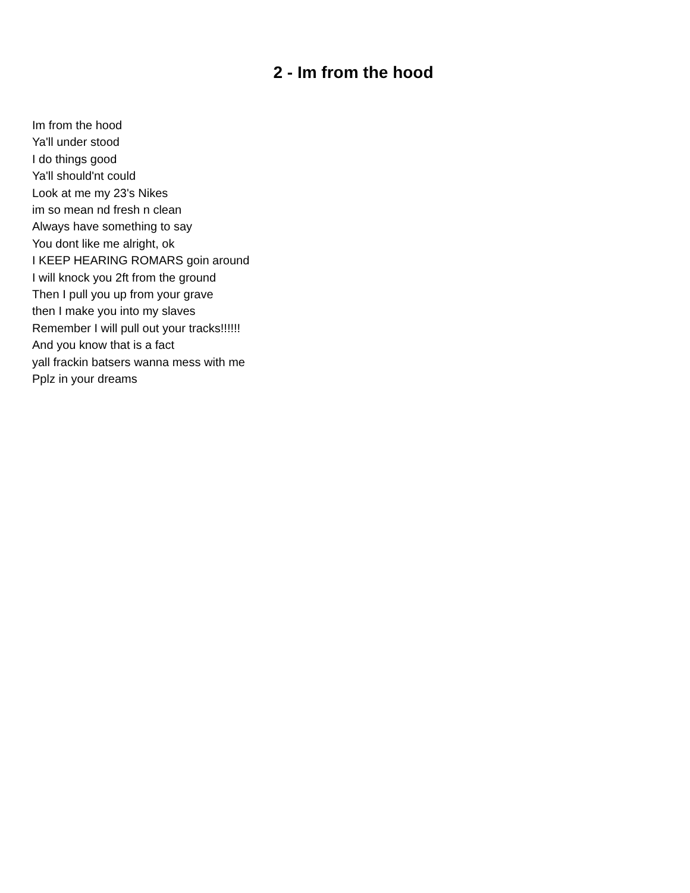2 - Im from the hood
Im from the hood
Ya'll under stood
I do things good
Ya'll should'nt could
Look at me my 23's Nikes
im so mean nd fresh n clean
Always have something to say
You dont like me alright, ok
I KEEP HEARING ROMARS goin around
I will knock you 2ft from the ground
Then I pull you up from your grave
then I make you into my slaves
Remember I will pull out your tracks!!!!!!
And you know that is a fact
yall frackin batsers wanna mess with me
Pplz in your dreams